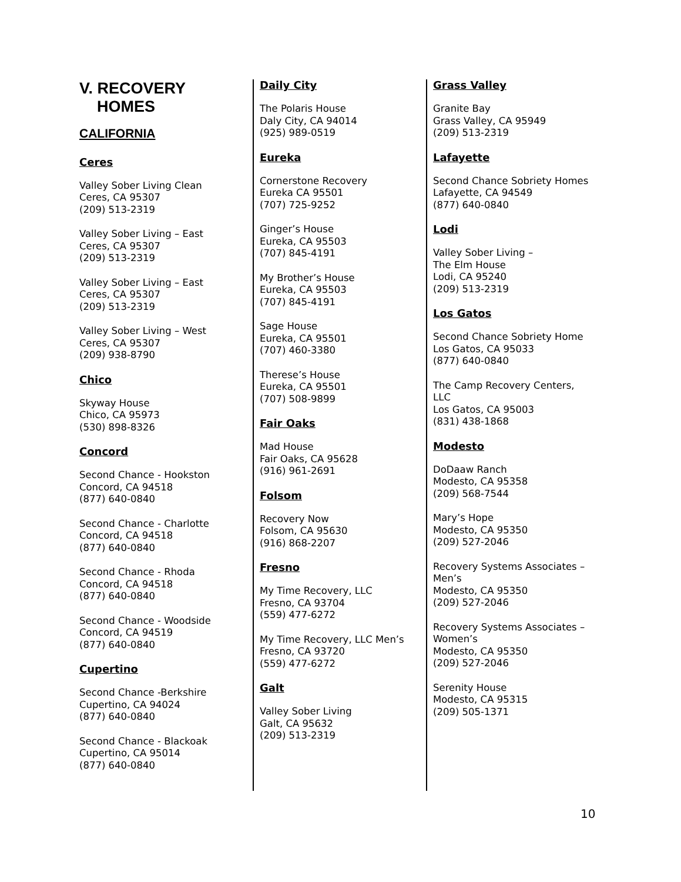V. RECOVERY
HOMES
CALIFORNIA
Ceres
Valley Sober Living Clean
Ceres, CA 95307
(209) 513-2319
Valley Sober Living – East
Ceres, CA 95307
(209) 513-2319
Valley Sober Living – East
Ceres, CA 95307
(209) 513-2319
Valley Sober Living – West
Ceres, CA 95307
(209) 938-8790
Chico
Skyway House
Chico, CA 95973
(530) 898-8326
Concord
Second Chance - Hookston
Concord, CA 94518
(877) 640-0840
Second Chance - Charlotte
Concord, CA 94518
(877) 640-0840
Second Chance - Rhoda
Concord, CA 94518
(877) 640-0840
Second Chance - Woodside
Concord, CA 94519
(877) 640-0840
Cupertino
Second Chance -Berkshire
Cupertino, CA 94024
(877) 640-0840
Second Chance - Blackoak
Cupertino, CA 95014
(877) 640-0840
Daily City
The Polaris House
Daly City, CA 94014
(925) 989-0519
Eureka
Cornerstone Recovery
Eureka CA 95501
(707) 725-9252
Ginger’s House
Eureka, CA 95503
(707) 845-4191
My Brother’s House
Eureka, CA 95503
(707) 845-4191
Sage House
Eureka, CA 95501
(707) 460-3380
Therese’s House
Eureka, CA 95501
(707) 508-9899
Fair Oaks
Mad House
Fair Oaks, CA 95628
(916) 961-2691
Folsom
Recovery Now
Folsom, CA 95630
(916) 868-2207
Fresno
My Time Recovery, LLC
Fresno, CA 93704
(559) 477-6272
My Time Recovery, LLC Men’s
Fresno, CA 93720
(559) 477-6272
Galt
Valley Sober Living
Galt, CA 95632
(209) 513-2319
Grass Valley
Granite Bay
Grass Valley, CA 95949
(209) 513-2319
Lafayette
Second Chance Sobriety Homes
Lafayette, CA 94549
(877) 640-0840
Lodi
Valley Sober Living –
The Elm House
Lodi, CA 95240
(209) 513-2319
Los Gatos
Second Chance Sobriety Home
Los Gatos, CA 95033
(877) 640-0840
The Camp Recovery Centers,
LLC
Los Gatos, CA 95003
(831) 438-1868
Modesto
DoDaaw Ranch
Modesto, CA 95358
(209) 568-7544
Mary’s Hope
Modesto, CA 95350
(209) 527-2046
Recovery Systems Associates –
Men’s
Modesto, CA 95350
(209) 527-2046
Recovery Systems Associates –
Women’s
Modesto, CA 95350
(209) 527-2046
Serenity House
Modesto, CA 95315
(209) 505-1371
10